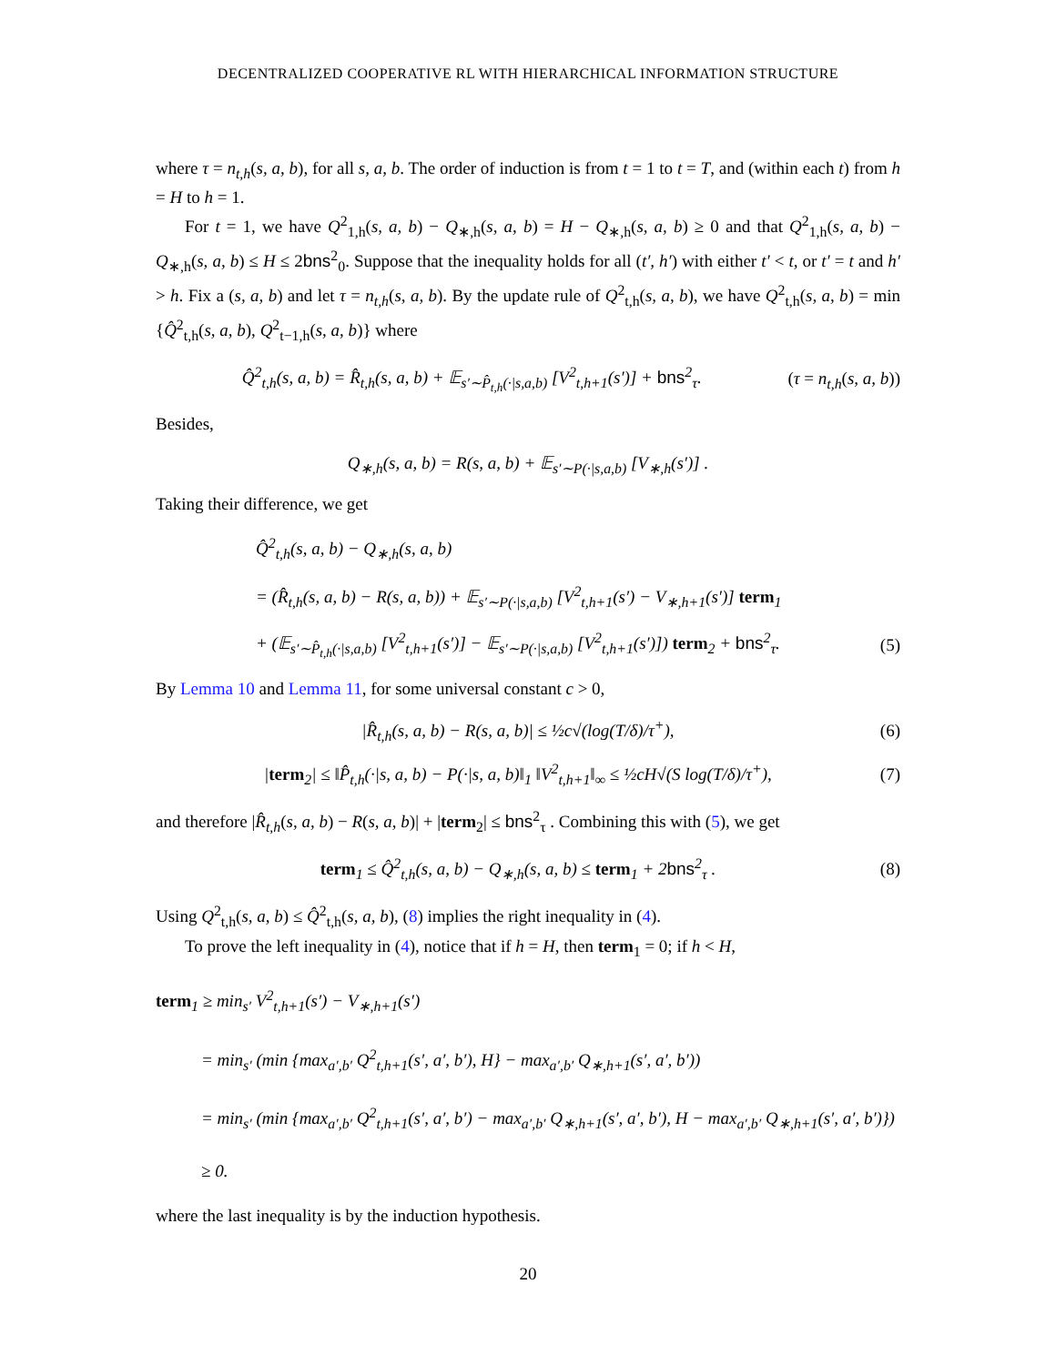DECENTRALIZED COOPERATIVE RL WITH HIERARCHICAL INFORMATION STRUCTURE
where τ = n<sub>t,h</sub>(s, a, b), for all s, a, b. The order of induction is from t = 1 to t = T, and (within each t) from h = H to h = 1.
For t = 1, we have Q<sup>2</sup><sub>1,h</sub>(s, a, b) − Q<sub>∗,h</sub>(s, a, b) = H − Q<sub>∗,h</sub>(s, a, b) ≥ 0 and that Q<sup>2</sup><sub>1,h</sub>(s, a, b) − Q<sub>∗,h</sub>(s, a, b) ≤ H ≤ 2bns<sup>2</sup><sub>0</sub>. Suppose that the inequality holds for all (t′, h′) with either t′ < t, or t′ = t and h′ > h. Fix a (s, a, b) and let τ = n<sub>t,h</sub>(s, a, b). By the update rule of Q<sup>2</sup><sub>t,h</sub>(s, a, b), we have Q<sup>2</sup><sub>t,h</sub>(s, a, b) = min {Q̂<sup>2</sup><sub>t,h</sub>(s, a, b), Q<sup>2</sup><sub>t−1,h</sub>(s, a, b)} where
Q̂<sup>2</sup><sub>t,h</sub>(s, a, b) = R̂<sub>t,h</sub>(s, a, b) + 𝔼<sub>s′∼P̂<sub>t,h</sub>(·|s,a,b)</sub> [V<sup>2</sup><sub>t,h+1</sub>(s′)] + bns<sup>2</sup><sub>τ</sub>. (τ = n<sub>t,h</sub>(s, a, b))
Besides,
Q<sub>∗,h</sub>(s, a, b) = R(s, a, b) + 𝔼<sub>s′∼P(·|s,a,b)</sub> [V<sub>∗,h</sub>(s′)] .
Taking their difference, we get
Q̂<sup>2</sup><sub>t,h</sub>(s, a, b) − Q<sub>∗,h</sub>(s, a, b)
= (R̂<sub>t,h</sub>(s, a, b) − R(s, a, b)) + 𝔼<sub>s′∼P(·|s,a,b)</sub> [V<sup>2</sup><sub>t,h+1</sub>(s′) − V<sub>∗,h+1</sub>(s′)] term<sub>1</sub>
+ (𝔼<sub>s′∼P̂<sub>t,h</sub>(·|s,a,b)</sub> [V<sup>2</sup><sub>t,h+1</sub>(s′)] − 𝔼<sub>s′∼P(·|s,a,b)</sub> [V<sup>2</sup><sub>t,h+1</sub>(s′)]) term<sub>2</sub> + bns<sup>2</sup><sub>τ</sub>. (5)
By Lemma 10 and Lemma 11, for some universal constant c > 0,
|R̂<sub>t,h</sub>(s, a, b) − R(s, a, b)| ≤ ½c√(log(T/δ)/τ<sup>+</sup>), (6)
|term<sub>2</sub>| ≤ ‖P̂<sub>t,h</sub>(·|s, a, b) − P(·|s, a, b)‖<sub>1</sub> ‖V<sup>2</sup><sub>t,h+1</sub>‖<sub>∞</sub> ≤ ½cH√(S log(T/δ)/τ<sup>+</sup>), (7)
and therefore |R̂<sub>t,h</sub>(s, a, b) − R(s, a, b)| + |term<sub>2</sub>| ≤ bns<sup>2</sup><sub>τ</sub> . Combining this with (5), we get
term<sub>1</sub> ≤ Q̂<sup>2</sup><sub>t,h</sub>(s, a, b) − Q<sub>∗,h</sub>(s, a, b) ≤ term<sub>1</sub> + 2bns<sup>2</sup><sub>τ</sub> . (8)
Using Q<sup>2</sup><sub>t,h</sub>(s, a, b) ≤ Q̂<sup>2</sup><sub>t,h</sub>(s, a, b), (8) implies the right inequality in (4).
To prove the left inequality in (4), notice that if h = H, then term<sub>1</sub> = 0; if h < H,
term<sub>1</sub> ≥ min<sub>s′</sub> V<sup>2</sup><sub>t,h+1</sub>(s′) − V<sub>∗,h+1</sub>(s′)
= min<sub>s′</sub> (min {max<sub>a′,b′</sub> Q<sup>2</sup><sub>t,h+1</sub>(s′, a′, b′), H} − max<sub>a′,b′</sub> Q<sub>∗,h+1</sub>(s′, a′, b′))
= min<sub>s′</sub> (min {max<sub>a′,b′</sub> Q<sup>2</sup><sub>t,h+1</sub>(s′, a′, b′) − max<sub>a′,b′</sub> Q<sub>∗,h+1</sub>(s′, a′, b′), H − max<sub>a′,b′</sub> Q<sub>∗,h+1</sub>(s′, a′, b′)})
≥ 0.
where the last inequality is by the induction hypothesis.
20